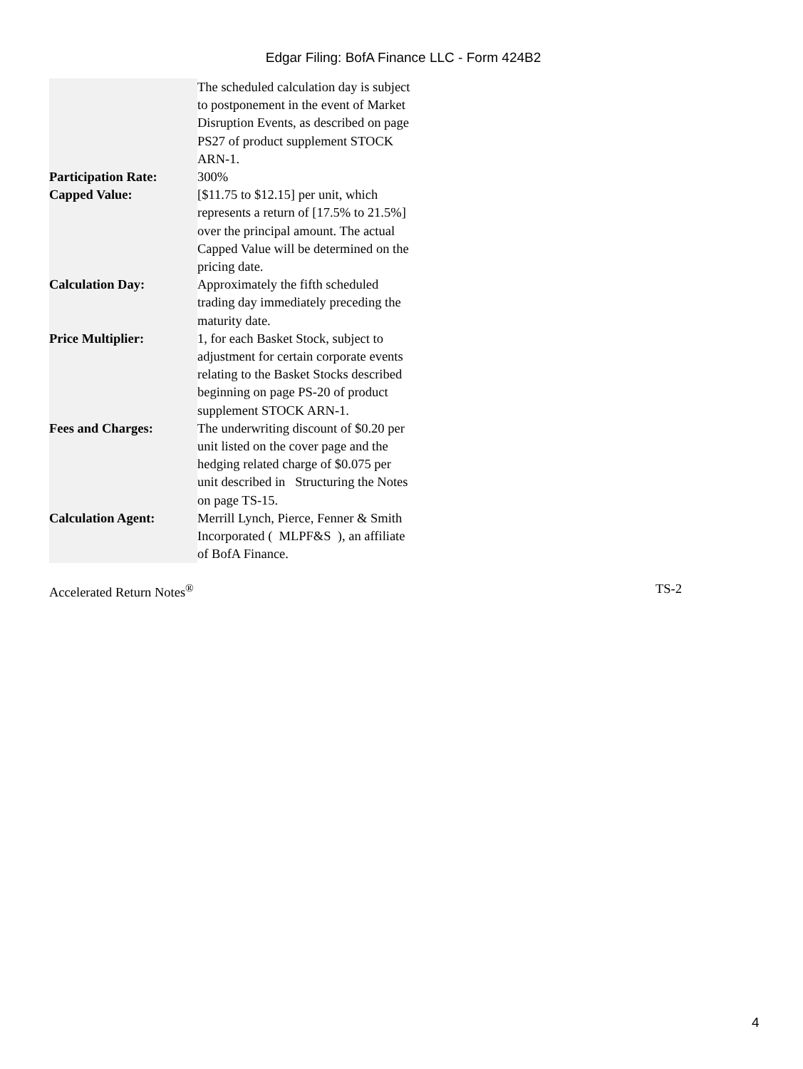Edgar Filing: BofA Finance LLC - Form 424B2
| | The scheduled calculation day is subject to postponement in the event of Market Disruption Events, as described on page PS27 of product supplement STOCK ARN-1. |
| Participation Rate: | 300% |
| Capped Value: | [$11.75 to $12.15] per unit, which represents a return of [17.5% to 21.5%] over the principal amount. The actual Capped Value will be determined on the pricing date. |
| Calculation Day: | Approximately the fifth scheduled trading day immediately preceding the maturity date. |
| Price Multiplier: | 1, for each Basket Stock, subject to adjustment for certain corporate events relating to the Basket Stocks described beginning on page PS-20 of product supplement STOCK ARN-1. |
| Fees and Charges: | The underwriting discount of $0.20 per unit listed on the cover page and the hedging related charge of $0.075 per unit described in Structuring the Notes on page TS-15. |
| Calculation Agent: | Merrill Lynch, Pierce, Fenner & Smith Incorporated ( MLPF&S ), an affiliate of BofA Finance. |
Accelerated Return Notes<sup>®</sup> TS-2
4